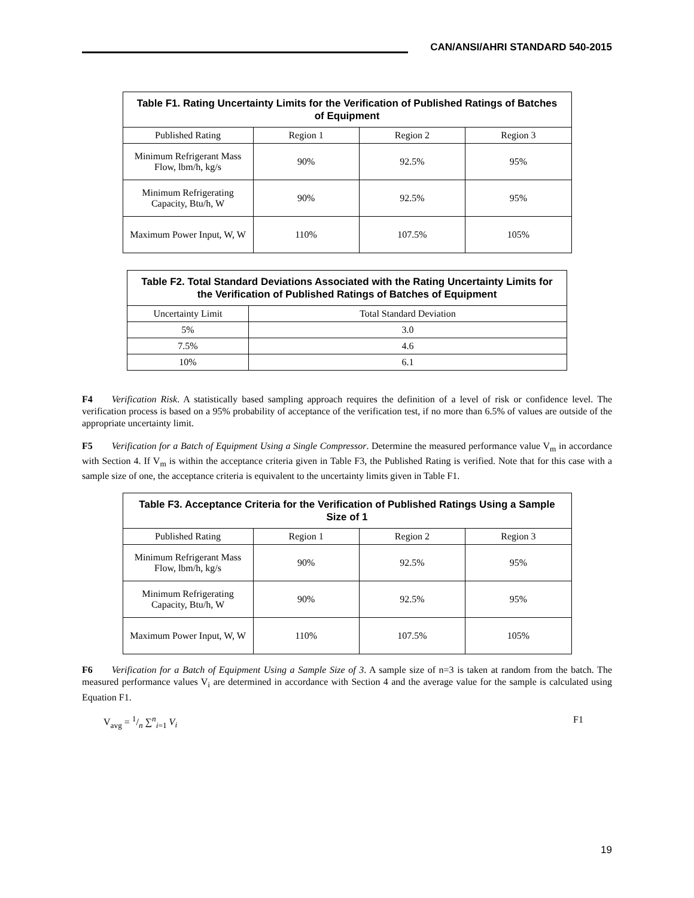CAN/ANSI/AHRI STANDARD 540-2015
| Table F1. Rating Uncertainty Limits for the Verification of Published Ratings of Batches of Equipment | | | |
| --- | --- | --- | --- |
| Published Rating | Region 1 | Region 2 | Region 3 |
| Minimum Refrigerant Mass Flow, lbm/h, kg/s | 90% | 92.5% | 95% |
| Minimum Refrigerating Capacity, Btu/h, W | 90% | 92.5% | 95% |
| Maximum Power Input, W, W | 110% | 107.5% | 105% |
| Table F2. Total Standard Deviations Associated with the Rating Uncertainty Limits for the Verification of Published Ratings of Batches of Equipment | |
| --- | --- |
| Uncertainty Limit | Total Standard Deviation |
| 5% | 3.0 |
| 7.5% | 4.6 |
| 10% | 6.1 |
F4  Verification Risk. A statistically based sampling approach requires the definition of a level of risk or confidence level. The verification process is based on a 95% probability of acceptance of the verification test, if no more than 6.5% of values are outside of the appropriate uncertainty limit.
F5  Verification for a Batch of Equipment Using a Single Compressor. Determine the measured performance value V<sub>m</sub> in accordance with Section 4. If V<sub>m</sub> is within the acceptance criteria given in Table F3, the Published Rating is verified. Note that for this case with a sample size of one, the acceptance criteria is equivalent to the uncertainty limits given in Table F1.
| Table F3. Acceptance Criteria for the Verification of Published Ratings Using a Sample Size of 1 | | | |
| --- | --- | --- | --- |
| Published Rating | Region 1 | Region 2 | Region 3 |
| Minimum Refrigerant Mass Flow, lbm/h, kg/s | 90% | 92.5% | 95% |
| Minimum Refrigerating Capacity, Btu/h, W | 90% | 92.5% | 95% |
| Maximum Power Input, W, W | 110% | 107.5% | 105% |
F6  Verification for a Batch of Equipment Using a Sample Size of 3. A sample size of n=3 is taken at random from the batch. The measured performance values V<sub>i</sub> are determined in accordance with Section 4 and the average value for the sample is calculated using Equation F1.
V<sub>avg</sub> = 1/n ∑<sup>n</sup><sub>i=1</sub> V<sub>i</sub> F1
19